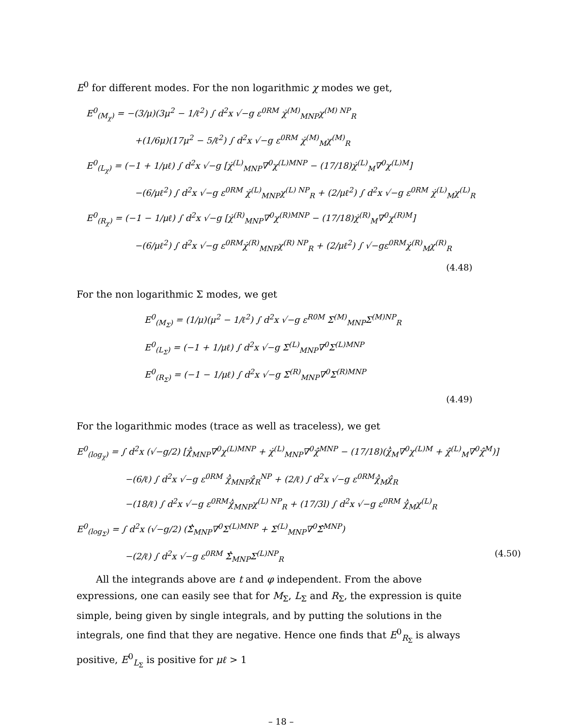E<sup>0</sup> for different modes. For the non logarithmic χ modes we get,
E<sup>0</sup><sub>(M<sub>χ</sub>)</sub> = −(3/μ)(3μ<sup>2</sup> − 1/ℓ<sup>2</sup>) ∫ d<sup>2</sup>x √−g ε<sup>0RM</sup> χ̇<sup>(M)</sup><sub>MNP</sub>χ<sup>(M) NP</sup><sub>R</sub>
+(1/6μ)(17μ<sup>2</sup> − 5/ℓ<sup>2</sup>) ∫ d<sup>2</sup>x √−g ε<sup>0RM</sup> χ̇<sup>(M)</sup><sub>M</sub>χ<sup>(M)</sup><sub>R</sub>
E<sup>0</sup><sub>(L<sub>χ</sub>)</sub> = (−1 + 1/μℓ) ∫ d<sup>2</sup>x √−g [χ̇<sup>(L)</sup><sub>MNP</sub>∇<sup>0</sup>χ<sup>(L)MNP</sup> − (17/18)χ̇<sup>(L)</sup><sub>M</sub>∇<sup>0</sup>χ<sup>(L)M</sup>]
−(6/μℓ<sup>2</sup>) ∫ d<sup>2</sup>x √−g ε<sup>0RM</sup> χ̇<sup>(L)</sup><sub>MNP</sub>χ<sup>(L) NP</sup><sub>R</sub> + (2/μℓ<sup>2</sup>) ∫ d<sup>2</sup>x √−g ε<sup>0RM</sup> χ̇<sup>(L)</sup><sub>M</sub>χ<sup>(L)</sup><sub>R</sub>
E<sup>0</sup><sub>(R<sub>χ</sub>)</sub> = (−1 − 1/μℓ) ∫ d<sup>2</sup>x √−g [χ̇<sup>(R)</sup><sub>MNP</sub>∇<sup>0</sup>χ<sup>(R)MNP</sup> − (17/18)χ̇<sup>(R)</sup><sub>M</sub>∇<sup>0</sup>χ<sup>(R)M</sup>]
−(6/μℓ<sup>2</sup>) ∫ d<sup>2</sup>x √−g ε<sup>0RM</sup>χ̇<sup>(R)</sup><sub>MNP</sub>χ<sup>(R) NP</sup><sub>R</sub> + (2/μℓ<sup>2</sup>) ∫ √−gε<sup>0RM</sup>χ̇<sup>(R)</sup><sub>M</sub>χ<sup>(R)</sup><sub>R</sub>
(4.48)
For the non logarithmic Σ modes, we get
E<sup>0</sup><sub>(M<sub>Σ</sub>)</sub> = (1/μ)(μ<sup>2</sup> − 1/ℓ<sup>2</sup>) ∫ d<sup>2</sup>x √−g ε<sup>R0M</sup> Σ̇<sup>(M)</sup><sub>MNP</sub>Σ<sup>(M)NP</sup><sub>R</sub>
E<sup>0</sup><sub>(L<sub>Σ</sub>)</sub> = (−1 + 1/μℓ) ∫ d<sup>2</sup>x √−g Σ̇<sup>(L)</sup><sub>MNP</sub>∇<sup>0</sup>Σ<sup>(L)MNP</sup>
E<sup>0</sup><sub>(R<sub>Σ</sub>)</sub> = (−1 − 1/μℓ) ∫ d<sup>2</sup>x √−g Σ̇<sup>(R)</sup><sub>MNP</sub>∇<sup>0</sup>Σ<sup>(R)MNP</sup>
(4.49)
For the logarithmic modes (trace as well as traceless), we get
E<sup>0</sup><sub>(log<sub>χ</sub>)</sub> = ∫ d<sup>2</sup>x (√−g/2) [χ̂̇<sub>MNP</sub>∇<sup>0</sup>χ<sup>(L)MNP</sup> + χ̇<sup>(L)</sup><sub>MNP</sub>∇<sup>0</sup>χ̂<sup>MNP</sup> − (17/18)(χ̂̇<sub>M</sub>∇<sup>0</sup>χ<sup>(L)M</sup> + χ̂<sup>(L)</sup><sub>M</sub>∇<sup>0</sup>χ̂<sup>M</sup>)]
−(6/ℓ) ∫ d<sup>2</sup>x √−g ε<sup>0RM</sup> χ̂̇<sub>MNP</sub>χ̂<sub>R</sub><sup>NP</sup> + (2/ℓ) ∫ d<sup>2</sup>x √−g ε<sup>0RM</sup>χ̂̇<sub>M</sub>χ̂<sub>R</sub>
−(18/ℓ) ∫ d<sup>2</sup>x √−g ε<sup>0RM</sup>χ̂̇<sub>MNP</sub>χ<sup>(L) NP</sup><sub>R</sub> + (17/3l) ∫ d<sup>2</sup>x √−g ε<sup>0RM</sup> χ̂̇<sub>M</sub>χ<sup>(L)</sup><sub>R</sub>
E<sup>0</sup><sub>(log<sub>Σ</sub>)</sub> = ∫ d<sup>2</sup>x (√−g/2) (Σ̂̇<sub>MNP</sub>∇<sup>0</sup>Σ<sup>(L)MNP</sup> + Σ̇<sup>(L)</sup><sub>MNP</sub>∇<sup>0</sup>Σ̂<sup>MNP</sup>)
−(2/ℓ) ∫ d<sup>2</sup>x √−g ε<sup>0RM</sup> Σ̂̇<sub>MNP</sub>Σ<sup>(L)NP</sup><sub>R</sub> (4.50)
All the integrands above are t and φ independent. From the above expressions, one can easily see that for M<sub>Σ</sub>, L<sub>Σ</sub> and R<sub>Σ</sub>, the expression is quite simple, being given by single integrals, and by putting the solutions in the integrals, one find that they are negative. Hence one finds that E<sup>0</sup><sub>R<sub>Σ</sub></sub> is always positive, E<sup>0</sup><sub>L<sub>Σ</sub></sub> is positive for μℓ > 1
– 18 –